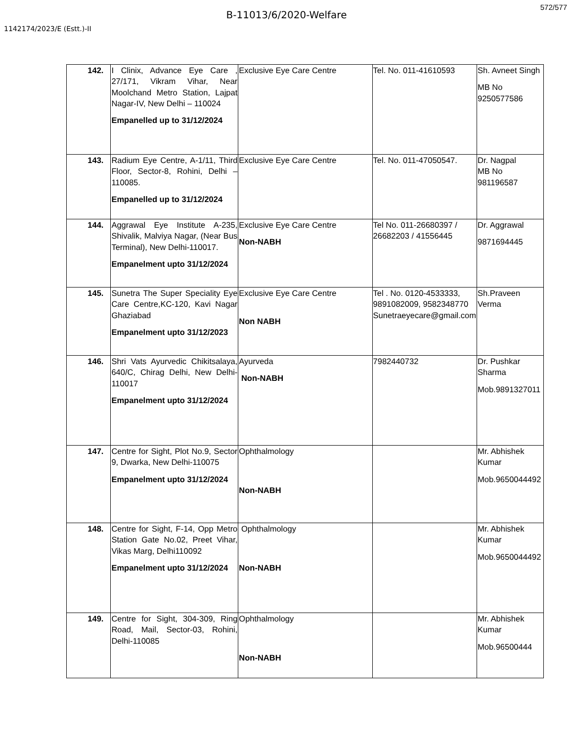572/577
B-11013/6/2020-Welfare
1142174/2023/E (Estt.)-II
| 142. | I Clinix, Advance Eye Care , 27/171, Vikram Vihar, Near Moolchand Metro Station, Lajpat Nagar-IV, New Delhi – 110024 Empanelled up to 31/12/2024 | Exclusive Eye Care Centre | Tel. No. 011-41610593 | Sh. Avneet Singh MB No 9250577586 |
| 143. | Radium Eye Centre, A-1/11, Third Floor, Sector-8, Rohini, Delhi – 110085. Empanelled up to 31/12/2024 | Exclusive Eye Care Centre | Tel. No. 011-47050547. | Dr. Nagpal MB No 981196587 |
| 144. | Aggrawal Eye Institute A-235, Shivalik, Malviya Nagar, (Near Bus Terminal), New Delhi-110017. Empanelment upto 31/12/2024 | Exclusive Eye Care Centre Non-NABH | Tel No. 011-26680397 / 26682203 / 41556445 | Dr. Aggrawal 9871694445 |
| 145. | Sunetra The Super Speciality Eye Care Centre,KC-120, Kavi Nagar Ghaziabad Empanelment upto 31/12/2023 | Exclusive Eye Care Centre Non NABH | Tel . No. 0120-4533333, 9891082009, 9582348770 Sunetraeyecare@gmail.com | Sh.Praveen Verma |
| 146. | Shri Vats Ayurvedic Chikitsalaya, 640/C, Chirag Delhi, New Delhi-110017 Empanelment upto 31/12/2024 | Ayurveda Non-NABH | 7982440732 | Dr. Pushkar Sharma Mob.9891327011 |
| 147. | Centre for Sight, Plot No.9, Sector 9, Dwarka, New Delhi-110075 Empanelment upto 31/12/2024 | Ophthalmology Non-NABH | | Mr. Abhishek Kumar Mob.9650044492 |
| 148. | Centre for Sight, F-14, Opp Metro Station Gate No.02, Preet Vihar, Vikas Marg, Delhi110092 Empanelment upto 31/12/2024 | Ophthalmology Non-NABH | | Mr. Abhishek Kumar Mob.9650044492 |
| 149. | Centre for Sight, 304-309, Ring Road, Mail, Sector-03, Rohini, Delhi-110085 | Ophthalmology Non-NABH | | Mr. Abhishek Kumar Mob.96500444 |